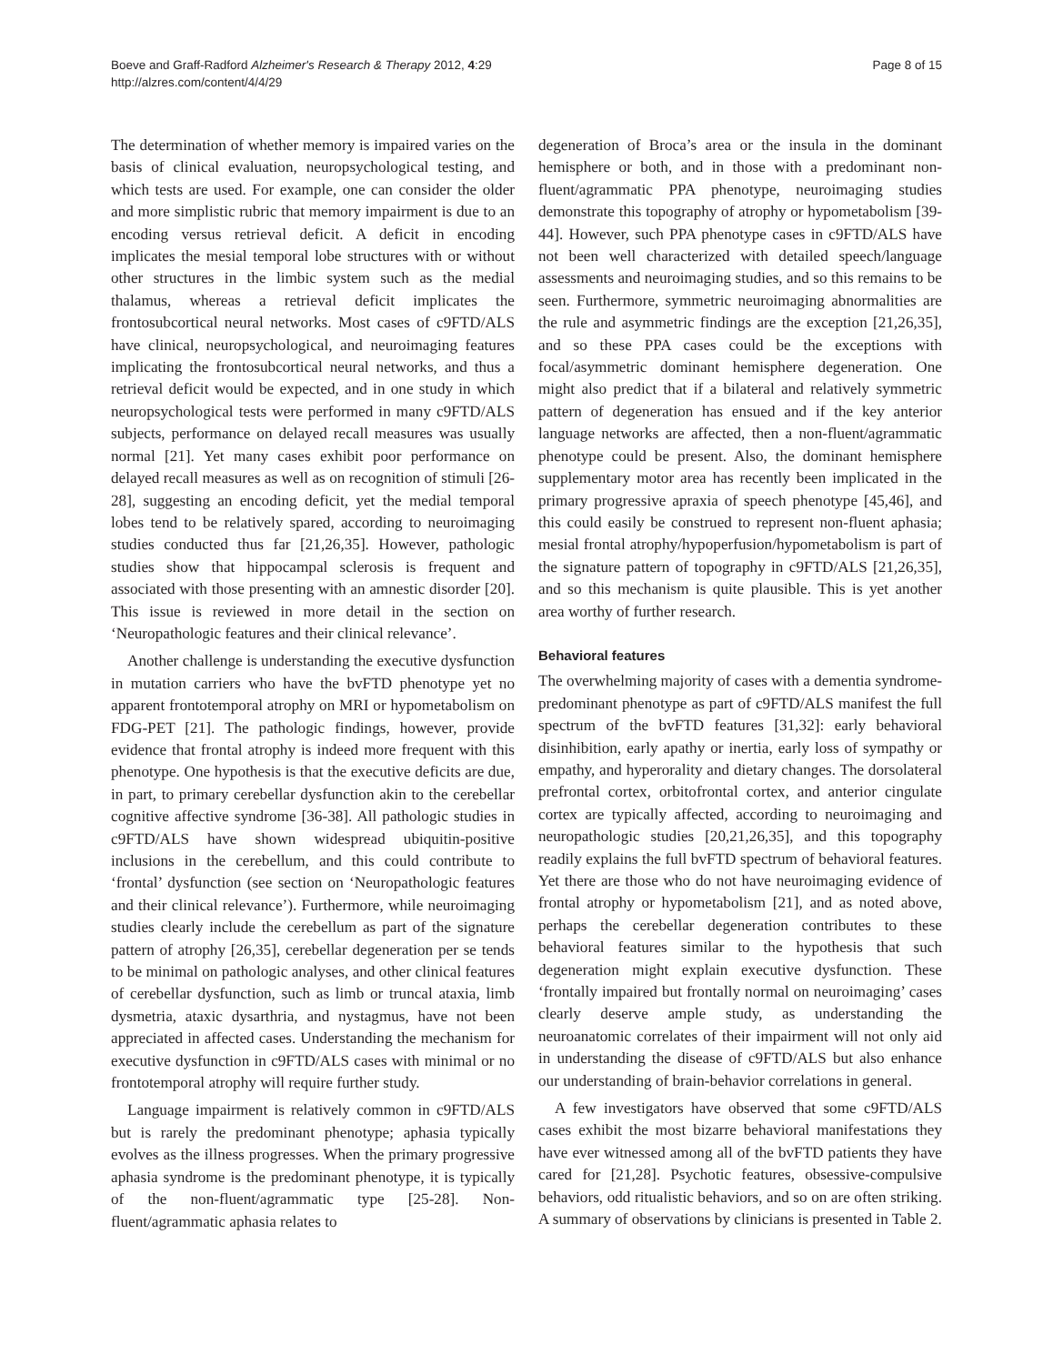Boeve and Graff-Radford Alzheimer's Research & Therapy 2012, 4:29
http://alzres.com/content/4/4/29
Page 8 of 15
The determination of whether memory is impaired varies on the basis of clinical evaluation, neuropsychological testing, and which tests are used. For example, one can consider the older and more simplistic rubric that memory impairment is due to an encoding versus retrieval deficit. A deficit in encoding implicates the mesial temporal lobe structures with or without other structures in the limbic system such as the medial thalamus, whereas a retrieval deficit implicates the frontosubcortical neural networks. Most cases of c9FTD/ALS have clinical, neuropsychological, and neuroimaging features implicating the frontosubcortical neural networks, and thus a retrieval deficit would be expected, and in one study in which neuropsychological tests were performed in many c9FTD/ALS subjects, performance on delayed recall measures was usually normal [21]. Yet many cases exhibit poor performance on delayed recall measures as well as on recognition of stimuli [26-28], suggesting an encoding deficit, yet the medial temporal lobes tend to be relatively spared, according to neuroimaging studies conducted thus far [21,26,35]. However, pathologic studies show that hippocampal sclerosis is frequent and associated with those presenting with an amnestic disorder [20]. This issue is reviewed in more detail in the section on ‘Neuropathologic features and their clinical relevance’.
Another challenge is understanding the executive dysfunction in mutation carriers who have the bvFTD phenotype yet no apparent frontotemporal atrophy on MRI or hypometabolism on FDG-PET [21]. The pathologic findings, however, provide evidence that frontal atrophy is indeed more frequent with this phenotype. One hypothesis is that the executive deficits are due, in part, to primary cerebellar dysfunction akin to the cerebellar cognitive affective syndrome [36-38]. All pathologic studies in c9FTD/ALS have shown widespread ubiquitin-positive inclusions in the cerebellum, and this could contribute to ‘frontal’ dysfunction (see section on ‘Neuropathologic features and their clinical relevance’). Furthermore, while neuroimaging studies clearly include the cerebellum as part of the signature pattern of atrophy [26,35], cerebellar degeneration per se tends to be minimal on pathologic analyses, and other clinical features of cerebellar dysfunction, such as limb or truncal ataxia, limb dysmetria, ataxic dysarthria, and nystagmus, have not been appreciated in affected cases. Understanding the mechanism for executive dysfunction in c9FTD/ALS cases with minimal or no frontotemporal atrophy will require further study.
Language impairment is relatively common in c9FTD/ALS but is rarely the predominant phenotype; aphasia typically evolves as the illness progresses. When the primary progressive aphasia syndrome is the predominant phenotype, it is typically of the non-fluent/agrammatic type [25-28]. Non-fluent/agrammatic aphasia relates to
degeneration of Broca’s area or the insula in the dominant hemisphere or both, and in those with a predominant non-fluent/agrammatic PPA phenotype, neuroimaging studies demonstrate this topography of atrophy or hypometabolism [39-44]. However, such PPA phenotype cases in c9FTD/ALS have not been well characterized with detailed speech/language assessments and neuroimaging studies, and so this remains to be seen. Furthermore, symmetric neuroimaging abnormalities are the rule and asymmetric findings are the exception [21,26,35], and so these PPA cases could be the exceptions with focal/asymmetric dominant hemisphere degeneration. One might also predict that if a bilateral and relatively symmetric pattern of degeneration has ensued and if the key anterior language networks are affected, then a non-fluent/agrammatic phenotype could be present. Also, the dominant hemisphere supplementary motor area has recently been implicated in the primary progressive apraxia of speech phenotype [45,46], and this could easily be construed to represent non-fluent aphasia; mesial frontal atrophy/hypoperfusion/hypometabolism is part of the signature pattern of topography in c9FTD/ALS [21,26,35], and so this mechanism is quite plausible. This is yet another area worthy of further research.
Behavioral features
The overwhelming majority of cases with a dementia syndrome-predominant phenotype as part of c9FTD/ALS manifest the full spectrum of the bvFTD features [31,32]: early behavioral disinhibition, early apathy or inertia, early loss of sympathy or empathy, and hyperorality and dietary changes. The dorsolateral prefrontal cortex, orbitofrontal cortex, and anterior cingulate cortex are typically affected, according to neuroimaging and neuropathologic studies [20,21,26,35], and this topography readily explains the full bvFTD spectrum of behavioral features. Yet there are those who do not have neuroimaging evidence of frontal atrophy or hypometabolism [21], and as noted above, perhaps the cerebellar degeneration contributes to these behavioral features similar to the hypothesis that such degeneration might explain executive dysfunction. These ‘frontally impaired but frontally normal on neuroimaging’ cases clearly deserve ample study, as understanding the neuroanatomic correlates of their impairment will not only aid in understanding the disease of c9FTD/ALS but also enhance our understanding of brain-behavior correlations in general.
A few investigators have observed that some c9FTD/ALS cases exhibit the most bizarre behavioral manifestations they have ever witnessed among all of the bvFTD patients they have cared for [21,28]. Psychotic features, obsessive-compulsive behaviors, odd ritualistic behaviors, and so on are often striking. A summary of observations by clinicians is presented in Table 2.